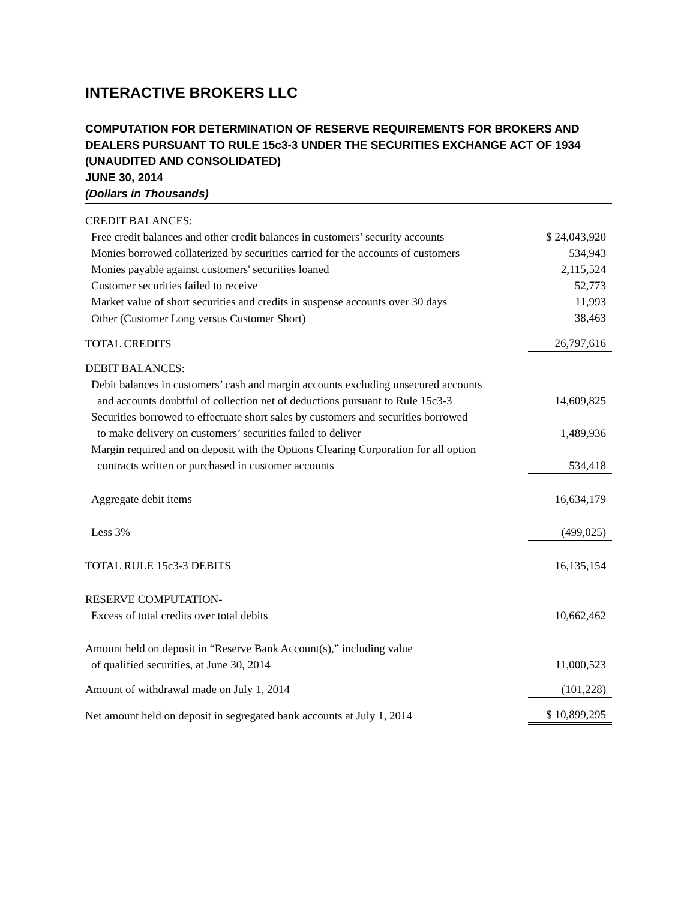INTERACTIVE BROKERS LLC
COMPUTATION FOR DETERMINATION OF RESERVE REQUIREMENTS FOR BROKERS AND DEALERS PURSUANT TO RULE 15c3-3 UNDER THE SECURITIES EXCHANGE ACT OF 1934
(UNAUDITED AND CONSOLIDATED)
JUNE 30, 2014
(Dollars in Thousands)
| CREDIT BALANCES: | |
| Free credit balances and other credit balances in customers’ security accounts | $ 24,043,920 |
| Monies borrowed collaterized by securities carried for the accounts of customers | 534,943 |
| Monies payable against customers' securities loaned | 2,115,524 |
| Customer securities failed to receive | 52,773 |
| Market value of short securities and credits in suspense accounts over 30 days | 11,993 |
| Other (Customer Long versus Customer Short) | 38,463 |
| TOTAL CREDITS | 26,797,616 |
| DEBIT BALANCES: | |
| Debit balances in customers’ cash and margin accounts excluding unsecured accounts and accounts doubtful of collection net of deductions pursuant to Rule 15c3-3 | 14,609,825 |
| Securities borrowed to effectuate short sales by customers and securities borrowed to make delivery on customers’ securities failed to deliver | 1,489,936 |
| Margin required and on deposit with the Options Clearing Corporation for all option contracts written or purchased in customer accounts | 534,418 |
| Aggregate debit items | 16,634,179 |
| Less 3% | (499,025) |
| TOTAL RULE 15c3-3 DEBITS | 16,135,154 |
| RESERVE COMPUTATION- | |
| Excess of total credits over total debits | 10,662,462 |
| Amount held on deposit in “Reserve Bank Account(s),” including value of qualified securities, at June 30, 2014 | 11,000,523 |
| Amount of withdrawal made on July 1, 2014 | (101,228) |
| Net amount held on deposit in segregated bank accounts at July 1, 2014 | $ 10,899,295 |